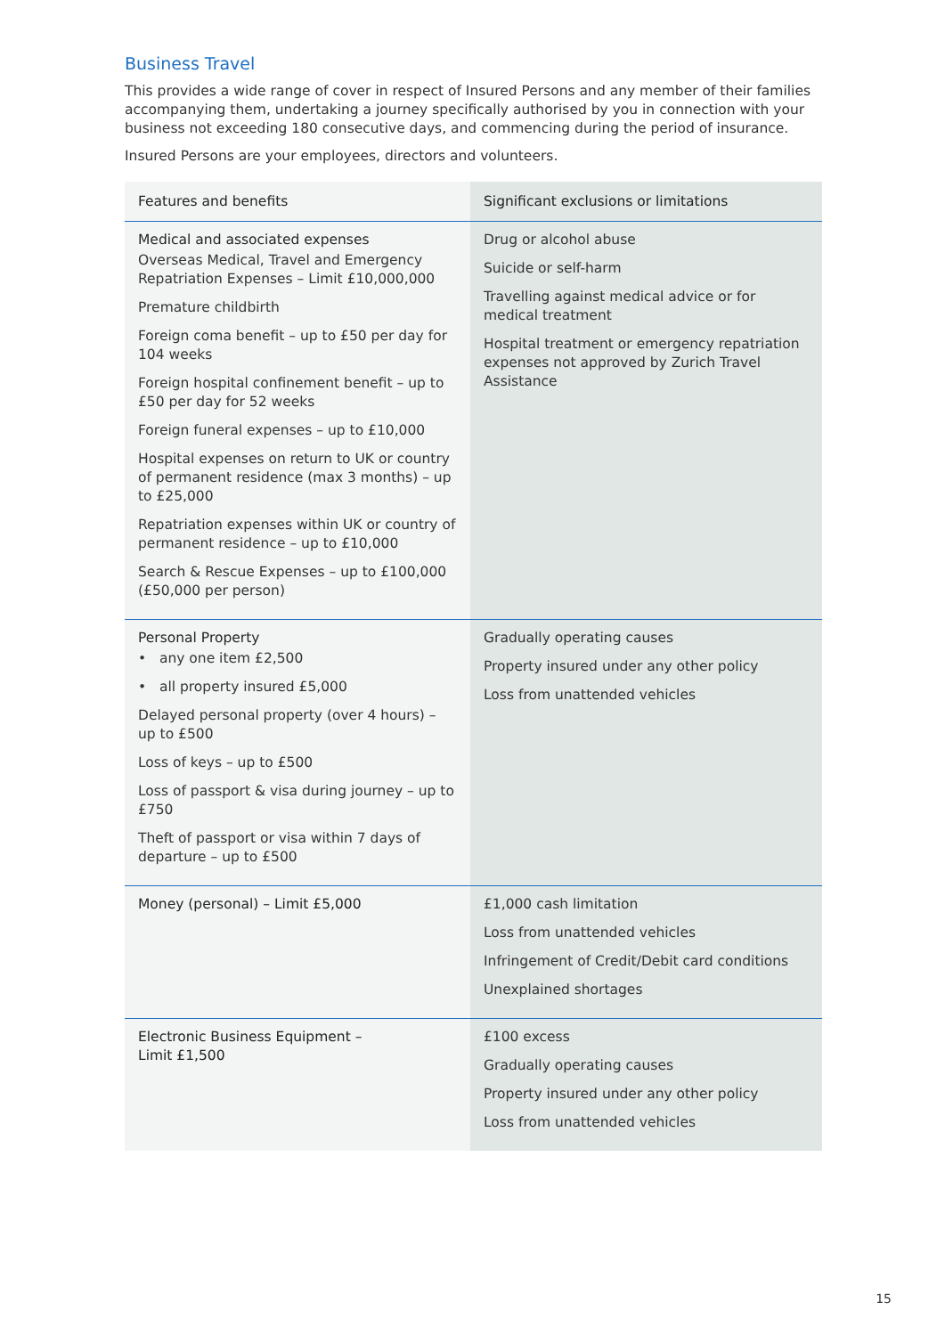Business Travel
This provides a wide range of cover in respect of Insured Persons and any member of their families accompanying them, undertaking a journey specifically authorised by you in connection with your business not exceeding 180 consecutive days, and commencing during the period of insurance.
Insured Persons are your employees, directors and volunteers.
| Features and benefits | Significant exclusions or limitations |
| --- | --- |
| Medical and associated expenses Overseas Medical, Travel and Emergency Repatriation Expenses – Limit £10,000,000 Premature childbirth Foreign coma benefit – up to £50 per day for 104 weeks Foreign hospital confinement benefit – up to £50 per day for 52 weeks Foreign funeral expenses – up to £10,000 Hospital expenses on return to UK or country of permanent residence (max 3 months) – up to £25,000 Repatriation expenses within UK or country of permanent residence – up to £10,000 Search & Rescue Expenses – up to £100,000 (£50,000 per person) | Drug or alcohol abuse Suicide or self-harm Travelling against medical advice or for medical treatment Hospital treatment or emergency repatriation expenses not approved by Zurich Travel Assistance |
| Personal Property • any one item £2,500 • all property insured £5,000 Delayed personal property (over 4 hours) – up to £500 Loss of keys – up to £500 Loss of passport & visa during journey – up to £750 Theft of passport or visa within 7 days of departure – up to £500 | Gradually operating causes Property insured under any other policy Loss from unattended vehicles |
| Money (personal) – Limit £5,000 | £1,000 cash limitation Loss from unattended vehicles Infringement of Credit/Debit card conditions Unexplained shortages |
| Electronic Business Equipment – Limit £1,500 | £100 excess Gradually operating causes Property insured under any other policy Loss from unattended vehicles |
15